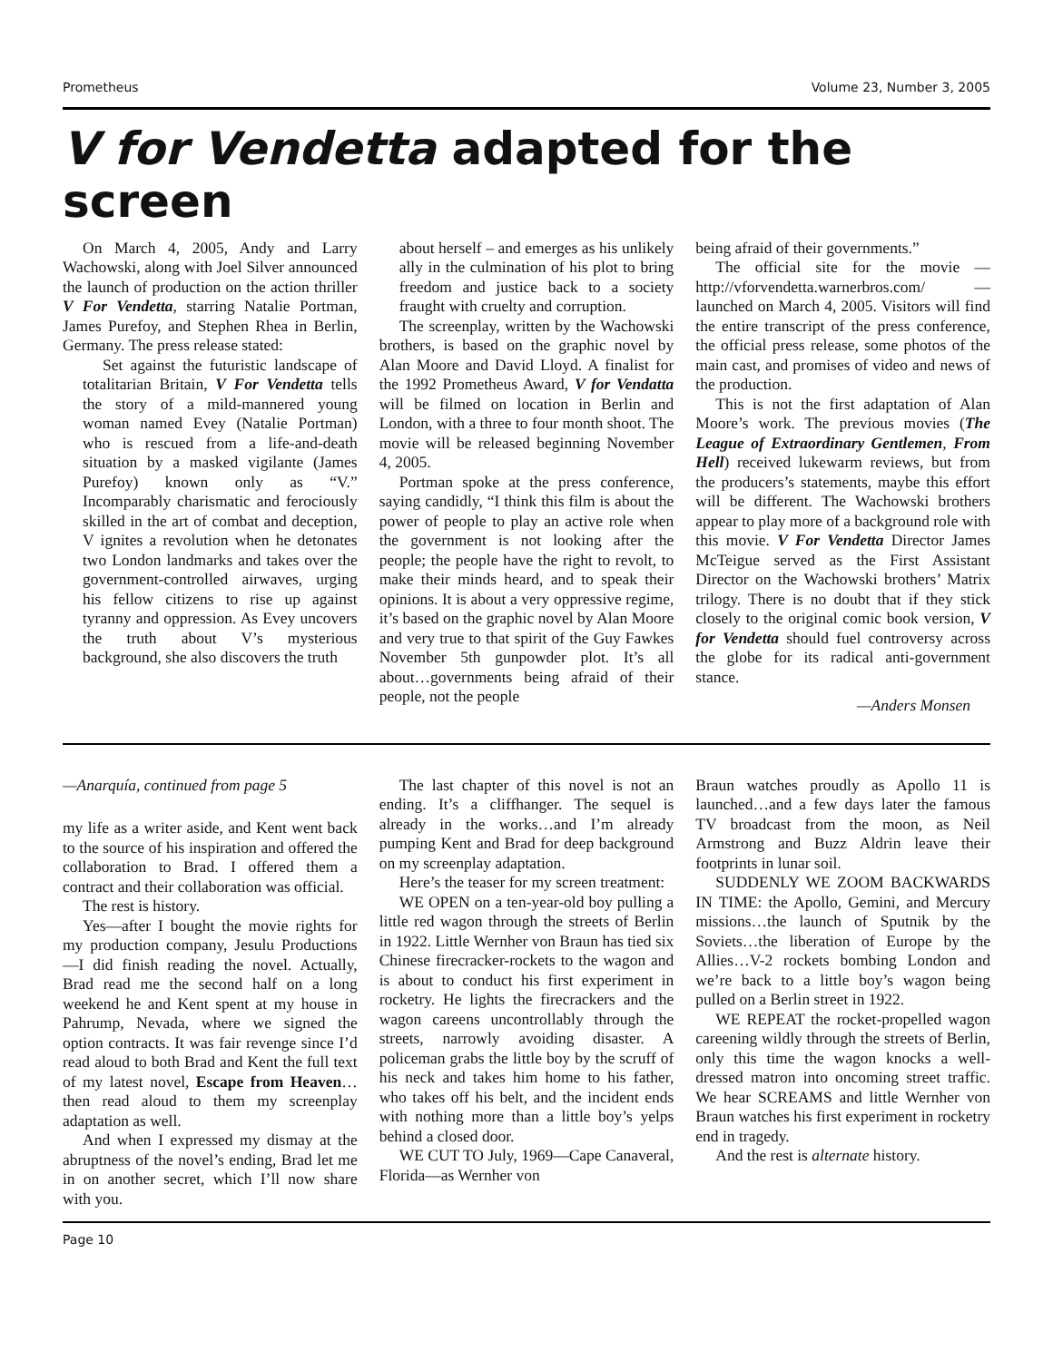Prometheus Volume 23, Number 3, 2005
V for Vendetta adapted for the screen
On March 4, 2005, Andy and Larry Wachowski, along with Joel Silver announced the launch of production on the action thriller V For Vendetta, starring Natalie Portman, James Purefoy, and Stephen Rhea in Berlin, Germany. The press release stated:
Set against the futuristic landscape of totalitarian Britain, V For Vendetta tells the story of a mild-mannered young woman named Evey (Natalie Portman) who is rescued from a life-and-death situation by a masked vigilante (James Purefoy) known only as “V.” Incomparably charismatic and ferociously skilled in the art of combat and deception, V ignites a revolution when he detonates two London landmarks and takes over the government-controlled airwaves, urging his fellow citizens to rise up against tyranny and oppression. As Evey uncovers the truth about V’s mysterious background, she also discovers the truth
about herself – and emerges as his unlikely ally in the culmination of his plot to bring freedom and justice back to a society fraught with cruelty and corruption.
The screenplay, written by the Wachowski brothers, is based on the graphic novel by Alan Moore and David Lloyd. A finalist for the 1992 Prometheus Award, V for Vendatta will be filmed on location in Berlin and London, with a three to four month shoot. The movie will be released beginning November 4, 2005.
Portman spoke at the press conference, saying candidly, “I think this film is about the power of people to play an active role when the government is not looking after the people; the people have the right to revolt, to make their minds heard, and to speak their opinions. It is about a very oppressive regime, it’s based on the graphic novel by Alan Moore and very true to that spirit of the Guy Fawkes November 5th gunpowder plot. It’s all about…governments being afraid of their people, not the people
being afraid of their governments.”
The official site for the movie — http://vforvendetta.warnerbros.com/ — launched on March 4, 2005. Visitors will find the entire transcript of the press conference, the official press release, some photos of the main cast, and promises of video and news of the production.
This is not the first adaptation of Alan Moore’s work. The previous movies (The League of Extraordinary Gentlemen, From Hell) received lukewarm reviews, but from the producers’s statements, maybe this effort will be different. The Wachowski brothers appear to play more of a background role with this movie. V For Vendetta Director James McTeigue served as the First Assistant Director on the Wachowski brothers’ Matrix trilogy. There is no doubt that if they stick closely to the original comic book version, V for Vendetta should fuel controversy across the globe for its radical anti-government stance.
—Anders Monsen
—Anarquía, continued from page 5
my life as a writer aside, and Kent went back to the source of his inspiration and offered the collaboration to Brad. I offered them a contract and their collaboration was official.
The rest is history.
Yes—after I bought the movie rights for my production company, Jesulu Productions—I did finish reading the novel. Actually, Brad read me the second half on a long weekend he and Kent spent at my house in Pahrump, Nevada, where we signed the option contracts. It was fair revenge since I’d read aloud to both Brad and Kent the full text of my latest novel, Escape from Heaven…then read aloud to them my screenplay adaptation as well.
And when I expressed my dismay at the abruptness of the novel’s ending, Brad let me in on another secret, which I’ll now share with you.
The last chapter of this novel is not an ending. It’s a cliffhanger. The sequel is already in the works…and I’m already pumping Kent and Brad for deep background on my screenplay adaptation.
Here’s the teaser for my screen treatment:
WE OPEN on a ten-year-old boy pulling a little red wagon through the streets of Berlin in 1922. Little Wernher von Braun has tied six Chinese firecracker-rockets to the wagon and is about to conduct his first experiment in rocketry. He lights the firecrackers and the wagon careens uncontrollably through the streets, narrowly avoiding disaster. A policeman grabs the little boy by the scruff of his neck and takes him home to his father, who takes off his belt, and the incident ends with nothing more than a little boy’s yelps behind a closed door.
WE CUT TO July, 1969—Cape Canaveral, Florida—as Wernher von
Braun watches proudly as Apollo 11 is launched…and a few days later the famous TV broadcast from the moon, as Neil Armstrong and Buzz Aldrin leave their footprints in lunar soil.
SUDDENLY WE ZOOM BACKWARDS IN TIME: the Apollo, Gemini, and Mercury missions…the launch of Sputnik by the Soviets…the liberation of Europe by the Allies…V-2 rockets bombing London and we’re back to a little boy’s wagon being pulled on a Berlin street in 1922.
WE REPEAT the rocket-propelled wagon careening wildly through the streets of Berlin, only this time the wagon knocks a well-dressed matron into oncoming street traffic. We hear SCREAMS and little Wernher von Braun watches his first experiment in rocketry end in tragedy.
And the rest is alternate history.
Page 10